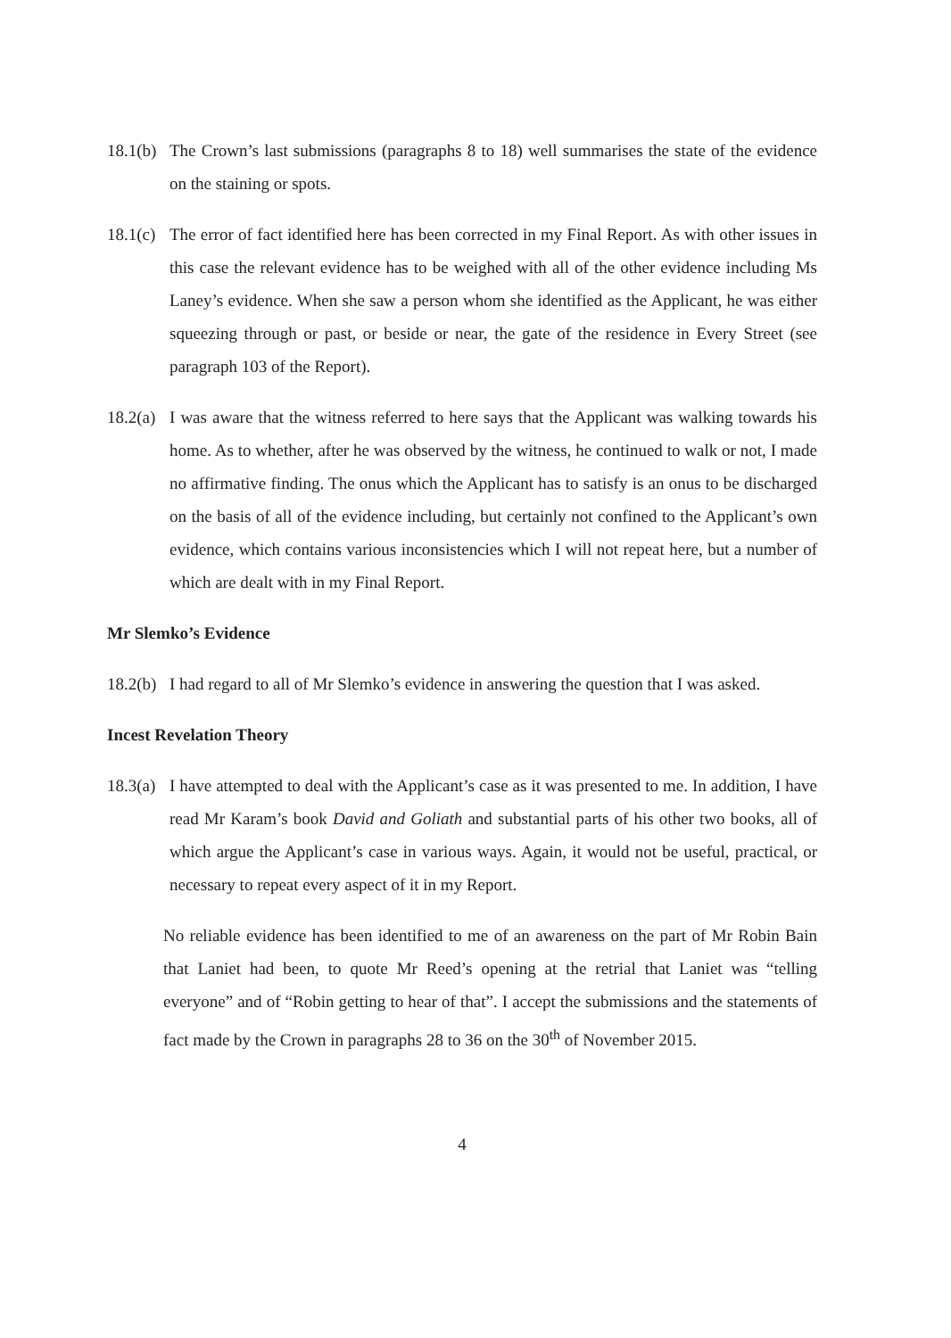18.1(b)
The Crown’s last submissions (paragraphs 8 to 18) well summarises the state of the evidence on the staining or spots.
18.1(c)
The error of fact identified here has been corrected in my Final Report. As with other issues in this case the relevant evidence has to be weighed with all of the other evidence including Ms Laney’s evidence. When she saw a person whom she identified as the Applicant, he was either squeezing through or past, or beside or near, the gate of the residence in Every Street (see paragraph 103 of the Report).
18.2(a)
I was aware that the witness referred to here says that the Applicant was walking towards his home. As to whether, after he was observed by the witness, he continued to walk or not, I made no affirmative finding. The onus which the Applicant has to satisfy is an onus to be discharged on the basis of all of the evidence including, but certainly not confined to the Applicant’s own evidence, which contains various inconsistencies which I will not repeat here, but a number of which are dealt with in my Final Report.
Mr Slemko’s Evidence
18.2(b)
I had regard to all of Mr Slemko’s evidence in answering the question that I was asked.
Incest Revelation Theory
18.3(a)
I have attempted to deal with the Applicant’s case as it was presented to me. In addition, I have read Mr Karam’s book David and Goliath and substantial parts of his other two books, all of which argue the Applicant’s case in various ways. Again, it would not be useful, practical, or necessary to repeat every aspect of it in my Report.
No reliable evidence has been identified to me of an awareness on the part of Mr Robin Bain that Laniet had been, to quote Mr Reed’s opening at the retrial that Laniet was “telling everyone” and of “Robin getting to hear of that”. I accept the submissions and the statements of fact made by the Crown in paragraphs 28 to 36 on the 30<sup>th</sup> of November 2015.
4